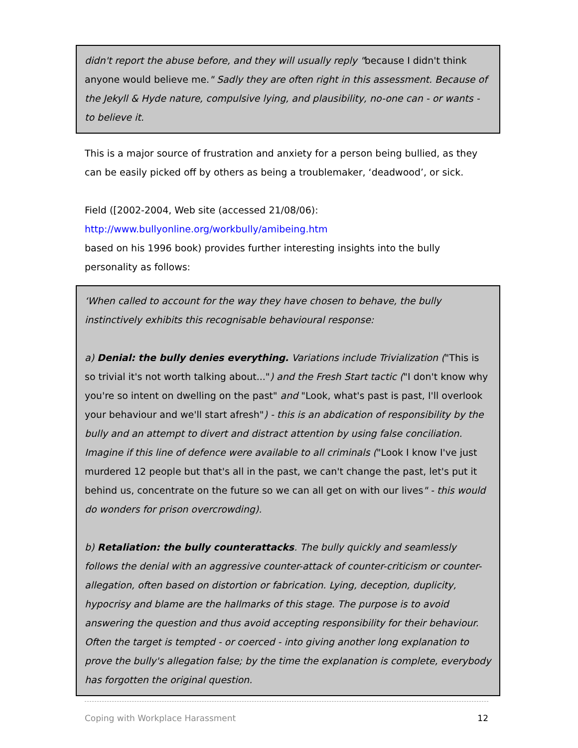didn't report the abuse before, and they will usually reply "because I didn't think anyone would believe me." Sadly they are often right in this assessment. Because of the Jekyll & Hyde nature, compulsive lying, and plausibility, no-one can - or wants - to believe it.
This is a major source of frustration and anxiety for a person being bullied, as they can be easily picked off by others as being a troublemaker, ‘deadwood’, or sick.
Field ([2002-2004, Web site (accessed 21/08/06):
http://www.bullyonline.org/workbully/amibeing.htm
based on his 1996 book) provides further interesting insights into the bully personality as follows:
‘When called to account for the way they have chosen to behave, the bully instinctively exhibits this recognisable behavioural response:
a) Denial: the bully denies everything. Variations include Trivialization ("This is so trivial it's not worth talking about...") and the Fresh Start tactic ("I don't know why you're so intent on dwelling on the past" and "Look, what's past is past, I'll overlook your behaviour and we'll start afresh") - this is an abdication of responsibility by the bully and an attempt to divert and distract attention by using false conciliation. Imagine if this line of defence were available to all criminals ("Look I know I've just murdered 12 people but that's all in the past, we can't change the past, let's put it behind us, concentrate on the future so we can all get on with our lives" - this would do wonders for prison overcrowding).
b) Retaliation: the bully counterattacks. The bully quickly and seamlessly follows the denial with an aggressive counter-attack of counter-criticism or counter-allegation, often based on distortion or fabrication. Lying, deception, duplicity, hypocrisy and blame are the hallmarks of this stage. The purpose is to avoid answering the question and thus avoid accepting responsibility for their behaviour. Often the target is tempted - or coerced - into giving another long explanation to prove the bully's allegation false; by the time the explanation is complete, everybody has forgotten the original question.
Coping with Workplace Harassment 12